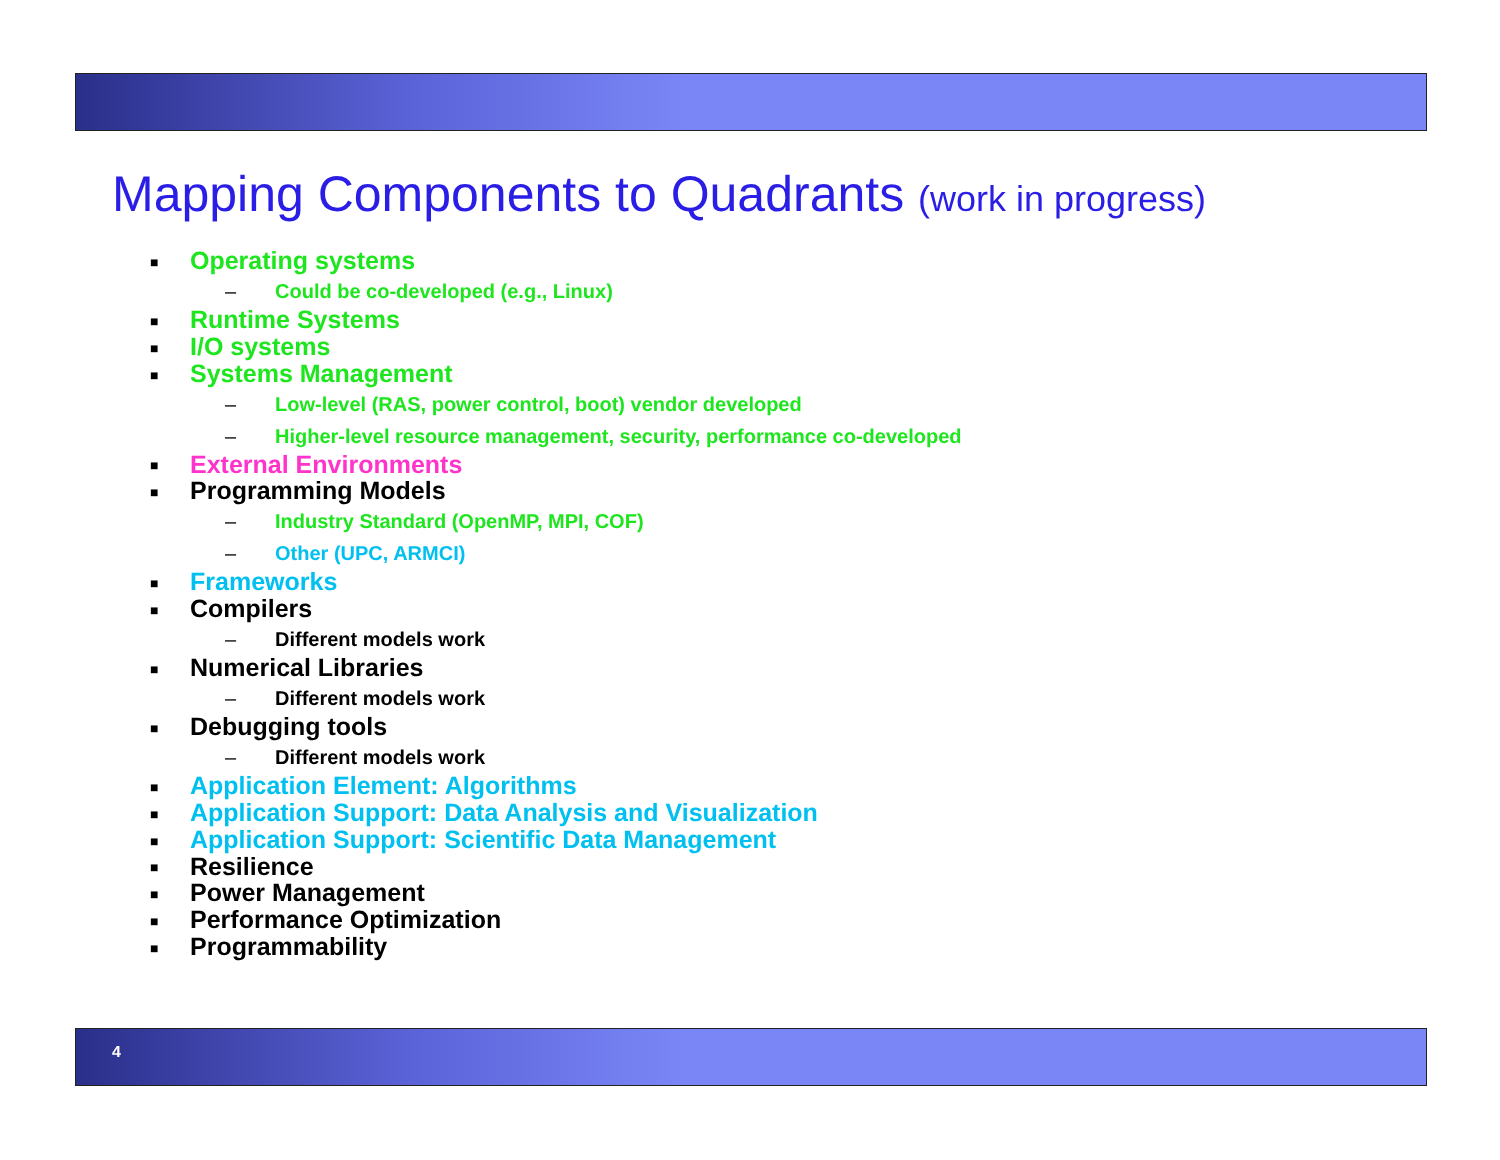Mapping Components to Quadrants (work in progress)
■ Operating systems
– Could be co-developed (e.g., Linux)
■ Runtime Systems
■ I/O systems
■ Systems Management
– Low-level (RAS, power control, boot) vendor developed
– Higher-level resource management, security, performance co-developed
■ External Environments
■ Programming Models
– Industry Standard (OpenMP, MPI, COF)
– Other (UPC, ARMCI)
■ Frameworks
■ Compilers
– Different models work
■ Numerical Libraries
– Different models work
■ Debugging tools
– Different models work
■ Application Element: Algorithms
■ Application Support: Data Analysis and Visualization
■ Application Support: Scientific Data Management
■ Resilience
■ Power Management
■ Performance Optimization
■ Programmability
4